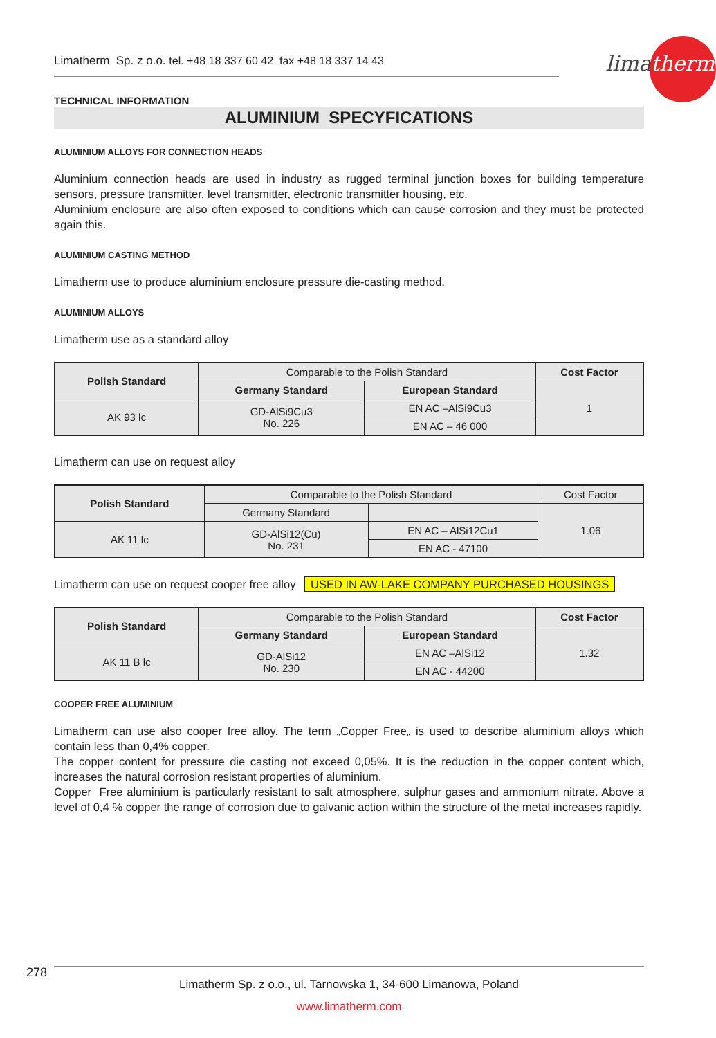limatherm
Limatherm Sp. z o.o. tel. +48 18 337 60 42 fax +48 18 337 14 43
TECHNICAL INFORMATION
ALUMINIUM SPECYFICATIONS
ALUMINIUM ALLOYS FOR CONNECTION HEADS
Aluminium connection heads are used in industry as rugged terminal junction boxes for building temperature sensors, pressure transmitter, level transmitter, electronic transmitter housing, etc.
Aluminium enclosure are also often exposed to conditions which can cause corrosion and they must be protected again this.
ALUMINIUM CASTING METHOD
Limatherm use to produce aluminium enclosure pressure die-casting method.
ALUMINIUM ALLOYS
Limatherm use as a standard alloy
| Polish Standard | Comparable to the Polish Standard | | Cost Factor |
| | Germany Standard | European Standard | 1 |
| AK 93 lc | GD-AlSi9Cu3 No. 226 | EN AC –AlSi9Cu3 | |
| | | EN AC – 46 000 | |
Limatherm can use on request alloy
| Polish Standard | Comparable to the Polish Standard | | Cost Factor |
| | Germany Standard | | 1.06 |
| AK 11 lc | GD-AlSi12(Cu) No. 231 | EN AC – AlSi12Cu1 | |
| | | EN AC - 47100 | |
Limatherm can use on request cooper free alloy USED IN AW-LAKE COMPANY PURCHASED HOUSINGS
| Polish Standard | Comparable to the Polish Standard | | Cost Factor |
| | Germany Standard | European Standard | 1.32 |
| AK 11 B lc | GD-AlSi12 No. 230 | EN AC –AlSi12 | |
| | | EN AC - 44200 | |
COOPER FREE ALUMINIUM
Limatherm can use also cooper free alloy. The term „Copper Free„ is used to describe aluminium alloys which contain less than 0,4% copper.
The copper content for pressure die casting not exceed 0,05%. It is the reduction in the copper content which, increases the natural corrosion resistant properties of aluminium.
Copper Free aluminium is particularly resistant to salt atmosphere, sulphur gases and ammonium nitrate. Above a level of 0,4 % copper the range of corrosion due to galvanic action within the structure of the metal increases rapidly.
278
Limatherm Sp. z o.o., ul. Tarnowska 1, 34-600 Limanowa, Poland
www.limatherm.com